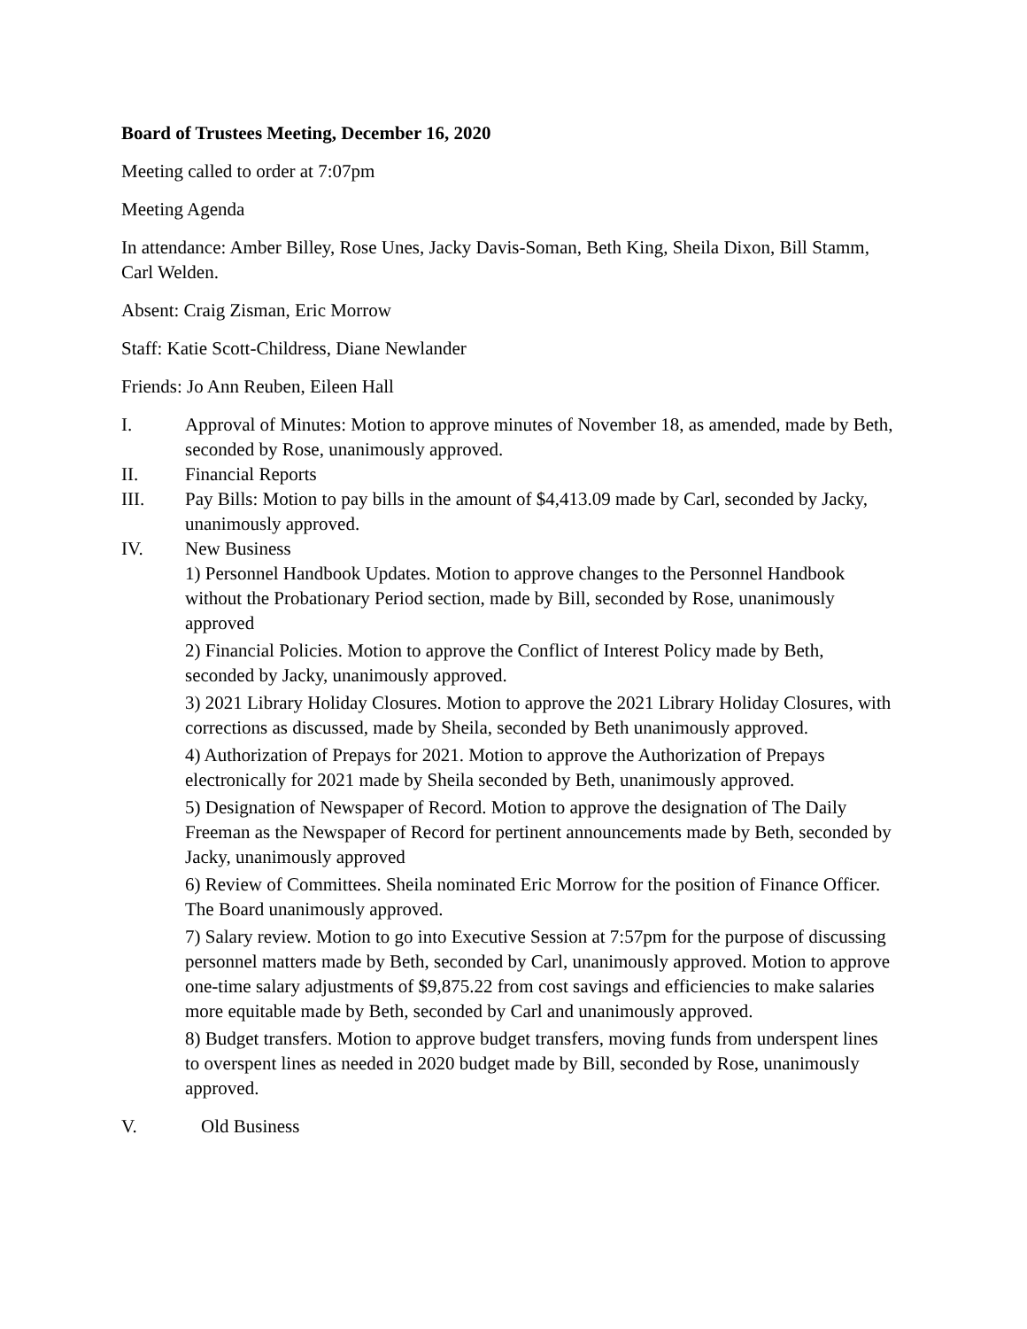Board of Trustees Meeting, December 16, 2020
Meeting called to order at 7:07pm
Meeting Agenda
In attendance: Amber Billey, Rose Unes, Jacky Davis-Soman, Beth King, Sheila Dixon, Bill Stamm, Carl Welden.
Absent: Craig Zisman, Eric Morrow
Staff: Katie Scott-Childress, Diane Newlander
Friends: Jo Ann Reuben, Eileen Hall
I. Approval of Minutes: Motion to approve minutes of November 18, as amended, made by Beth, seconded by Rose, unanimously approved.
II. Financial Reports
III. Pay Bills: Motion to pay bills in the amount of $4,413.09 made by Carl, seconded by Jacky, unanimously approved.
IV. New Business
1) Personnel Handbook Updates. Motion to approve changes to the Personnel Handbook without the Probationary Period section, made by Bill, seconded by Rose, unanimously approved
2) Financial Policies. Motion to approve the Conflict of Interest Policy made by Beth, seconded by Jacky, unanimously approved.
3) 2021 Library Holiday Closures. Motion to approve the 2021 Library Holiday Closures, with corrections as discussed, made by Sheila, seconded by Beth unanimously approved.
4) Authorization of Prepays for 2021. Motion to approve the Authorization of Prepays electronically for 2021 made by Sheila seconded by Beth, unanimously approved.
5) Designation of Newspaper of Record. Motion to approve the designation of The Daily Freeman as the Newspaper of Record for pertinent announcements made by Beth, seconded by Jacky, unanimously approved
6) Review of Committees. Sheila nominated Eric Morrow for the position of Finance Officer. The Board unanimously approved.
7) Salary review. Motion to go into Executive Session at 7:57pm for the purpose of discussing personnel matters made by Beth, seconded by Carl, unanimously approved. Motion to approve one-time salary adjustments of $9,875.22 from cost savings and efficiencies to make salaries more equitable made by Beth, seconded by Carl and unanimously approved.
8) Budget transfers. Motion to approve budget transfers, moving funds from underspent lines to overspent lines as needed in 2020 budget made by Bill, seconded by Rose, unanimously approved.
V. Old Business